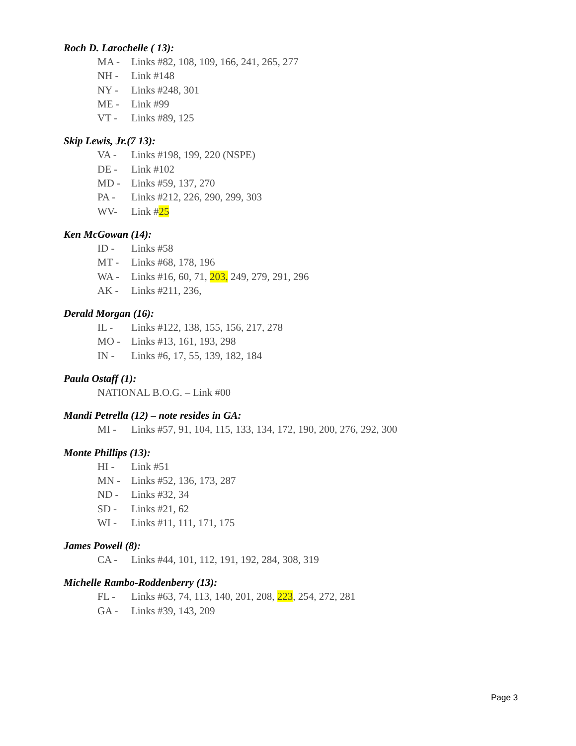Roch D. Larochelle ( 13):
MA - Links #82, 108, 109, 166, 241, 265, 277
NH - Link #148
NY - Links #248, 301
ME - Link #99
VT - Links #89, 125
Skip Lewis, Jr.(7 13):
VA - Links #198, 199, 220 (NSPE)
DE - Link #102
MD - Links #59, 137, 270
PA - Links #212, 226, 290, 299, 303
WV- Link #25
Ken McGowan (14):
ID - Links #58
MT - Links #68, 178, 196
WA - Links #16, 60, 71, 203, 249, 279, 291, 296
AK - Links #211, 236,
Derald Morgan (16):
IL - Links #122, 138, 155, 156, 217, 278
MO - Links #13, 161, 193, 298
IN - Links #6, 17, 55, 139, 182, 184
Paula Ostaff (1):
NATIONAL B.O.G. – Link #00
Mandi Petrella (12) – note resides in GA:
MI - Links #57, 91, 104, 115, 133, 134, 172, 190, 200, 276, 292, 300
Monte Phillips (13):
HI - Link #51
MN - Links #52, 136, 173, 287
ND - Links #32, 34
SD - Links #21, 62
WI - Links #11, 111, 171, 175
James Powell (8):
CA - Links #44, 101, 112, 191, 192, 284, 308, 319
Michelle Rambo-Roddenberry (13):
FL - Links #63, 74, 113, 140, 201, 208, 223, 254, 272, 281
GA - Links #39, 143, 209
Page 3